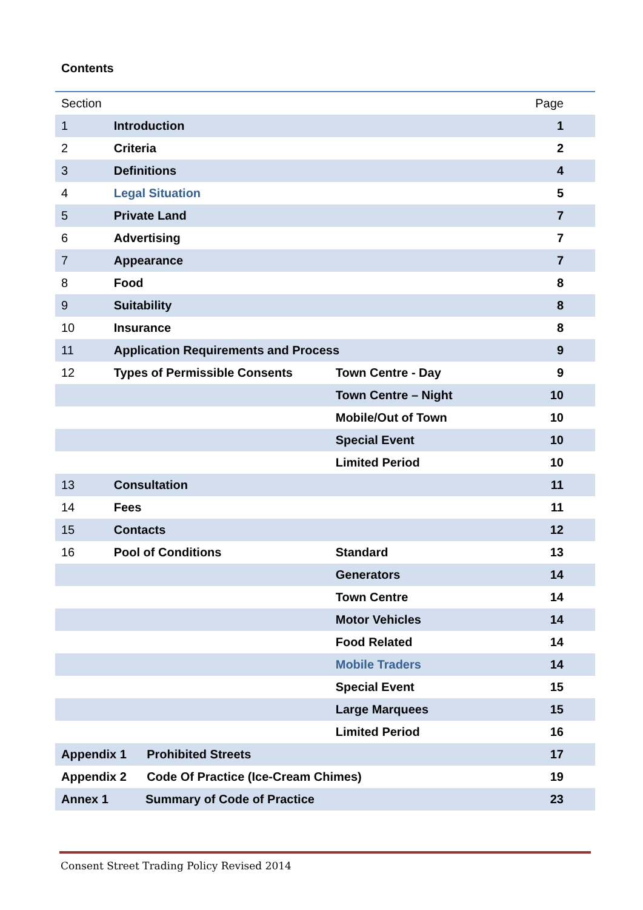Contents
| Section | | | Page |
| --- | --- | --- | --- |
| 1 | Introduction | | 1 |
| 2 | Criteria | | 2 |
| 3 | Definitions | | 4 |
| 4 | Legal Situation | | 5 |
| 5 | Private Land | | 7 |
| 6 | Advertising | | 7 |
| 7 | Appearance | | 7 |
| 8 | Food | | 8 |
| 9 | Suitability | | 8 |
| 10 | Insurance | | 8 |
| 11 | Application Requirements and Process | | 9 |
| 12 | Types of Permissible Consents | Town Centre - Day | 9 |
| | | Town Centre – Night | 10 |
| | | Mobile/Out of Town | 10 |
| | | Special Event | 10 |
| | | Limited Period | 10 |
| 13 | Consultation | | 11 |
| 14 | Fees | | 11 |
| 15 | Contacts | | 12 |
| 16 | Pool of Conditions | Standard | 13 |
| | | Generators | 14 |
| | | Town Centre | 14 |
| | | Motor Vehicles | 14 |
| | | Food Related | 14 |
| | | Mobile Traders | 14 |
| | | Special Event | 15 |
| | | Large Marquees | 15 |
| | | Limited Period | 16 |
| Appendix 1 Prohibited Streets | | | 17 |
| Appendix 2 Code Of Practice (Ice-Cream Chimes) | | | 19 |
| Annex 1 Summary of Code of Practice | | | 23 |
Consent Street Trading Policy Revised 2014